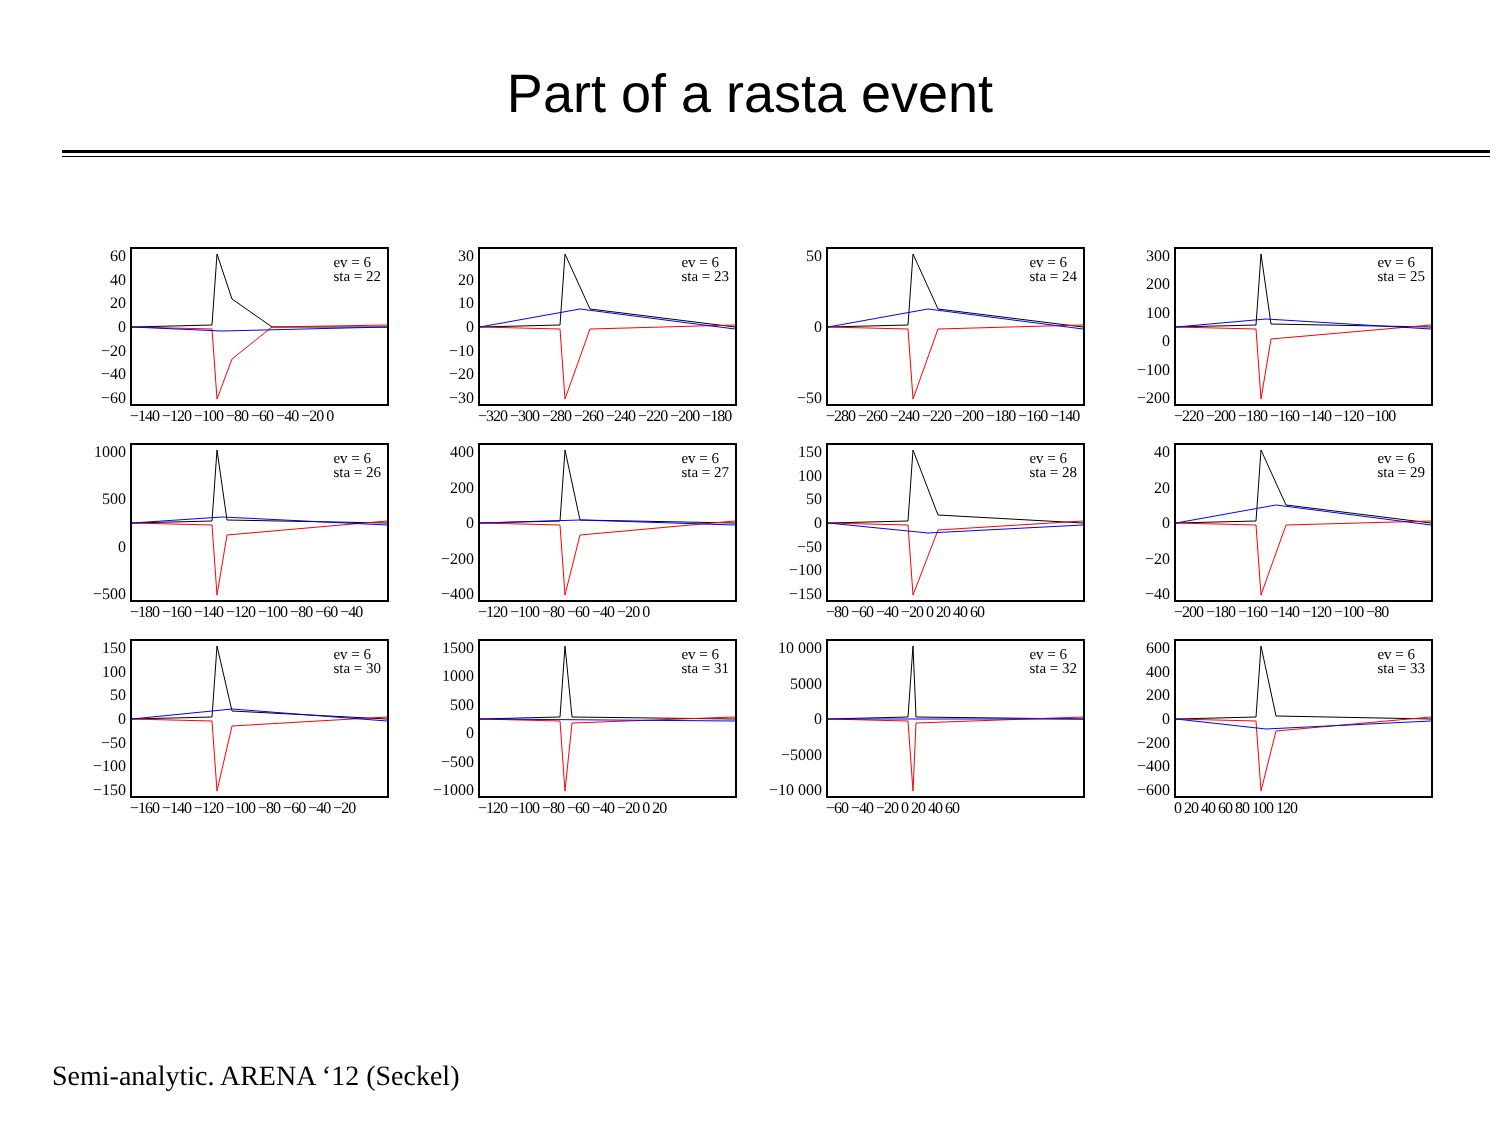Part of a rasta event
60
40
20
0
−20
−40
−60
ev = 6
sta = 22
−140 −120 −100 −80 −60 −40 −20 0
30
20
10
0
−10
−20
−30
ev = 6
sta = 23
−320 −300 −280 −260 −240 −220 −200 −180
50
0
−50
ev = 6
sta = 24
−280 −260 −240 −220 −200 −180 −160 −140
300
200
100
0
−100
−200
ev = 6
sta = 25
−220 −200 −180 −160 −140 −120 −100
1000
500
0
−500
ev = 6
sta = 26
−180 −160 −140 −120 −100 −80 −60 −40
400
200
0
−200
−400
ev = 6
sta = 27
−120 −100 −80 −60 −40 −20 0
150
100
50
0
−50
−100
−150
ev = 6
sta = 28
−80 −60 −40 −20 0 20 40 60
40
20
0
−20
−40
ev = 6
sta = 29
−200 −180 −160 −140 −120 −100 −80
150
100
50
0
−50
−100
−150
ev = 6
sta = 30
−160 −140 −120 −100 −80 −60 −40 −20
1500
1000
500
0
−500
−1000
ev = 6
sta = 31
−120 −100 −80 −60 −40 −20 0 20
10 000
5000
0
−5000
−10 000
ev = 6
sta = 32
−60 −40 −20 0 20 40 60
600
400
200
0
−200
−400
−600
ev = 6
sta = 33
0 20 40 60 80 100 120
Semi-analytic. ARENA ‘12 (Seckel)